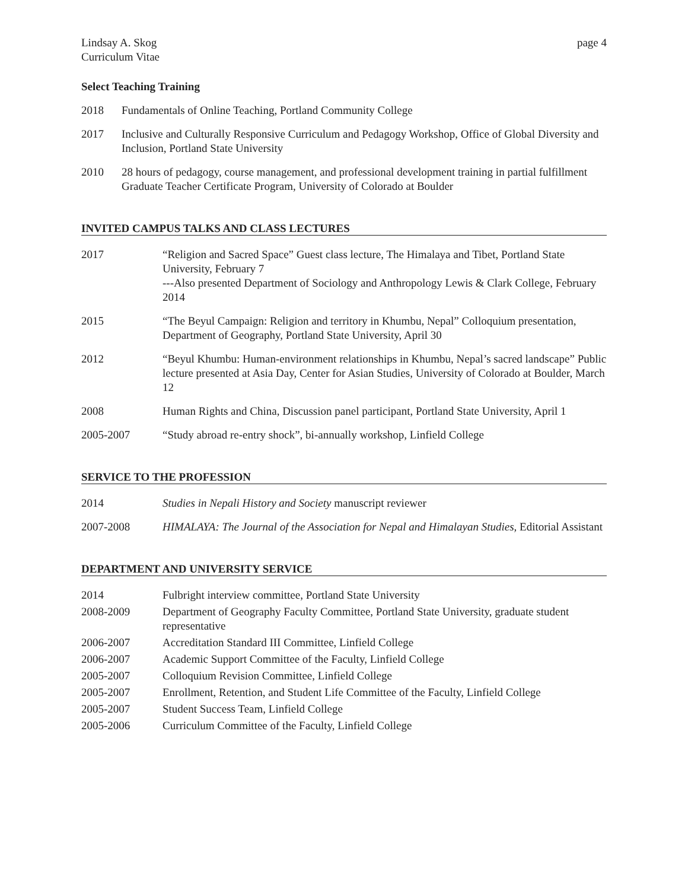Lindsay A. Skog
Curriculum Vitae
page 4
Select Teaching Training
2018 Fundamentals of Online Teaching, Portland Community College
2017 Inclusive and Culturally Responsive Curriculum and Pedagogy Workshop, Office of Global Diversity and Inclusion, Portland State University
2010 28 hours of pedagogy, course management, and professional development training in partial fulfillment Graduate Teacher Certificate Program, University of Colorado at Boulder
INVITED CAMPUS TALKS AND CLASS LECTURES
2017 “Religion and Sacred Space” Guest class lecture, The Himalaya and Tibet, Portland State University, February 7
---Also presented Department of Sociology and Anthropology Lewis & Clark College, February 2014
2015 “The Beyul Campaign: Religion and territory in Khumbu, Nepal” Colloquium presentation, Department of Geography, Portland State University, April 30
2012 “Beyul Khumbu: Human-environment relationships in Khumbu, Nepal’s sacred landscape” Public lecture presented at Asia Day, Center for Asian Studies, University of Colorado at Boulder, March 12
2008 Human Rights and China, Discussion panel participant, Portland State University, April 1
2005-2007 “Study abroad re-entry shock”, bi-annually workshop, Linfield College
SERVICE TO THE PROFESSION
2014 Studies in Nepali History and Society manuscript reviewer
2007-2008 HIMALAYA: The Journal of the Association for Nepal and Himalayan Studies, Editorial Assistant
DEPARTMENT AND UNIVERSITY SERVICE
2014 Fulbright interview committee, Portland State University
2008-2009 Department of Geography Faculty Committee, Portland State University, graduate student representative
2006-2007 Accreditation Standard III Committee, Linfield College
2006-2007 Academic Support Committee of the Faculty, Linfield College
2005-2007 Colloquium Revision Committee, Linfield College
2005-2007 Enrollment, Retention, and Student Life Committee of the Faculty, Linfield College
2005-2007 Student Success Team, Linfield College
2005-2006 Curriculum Committee of the Faculty, Linfield College